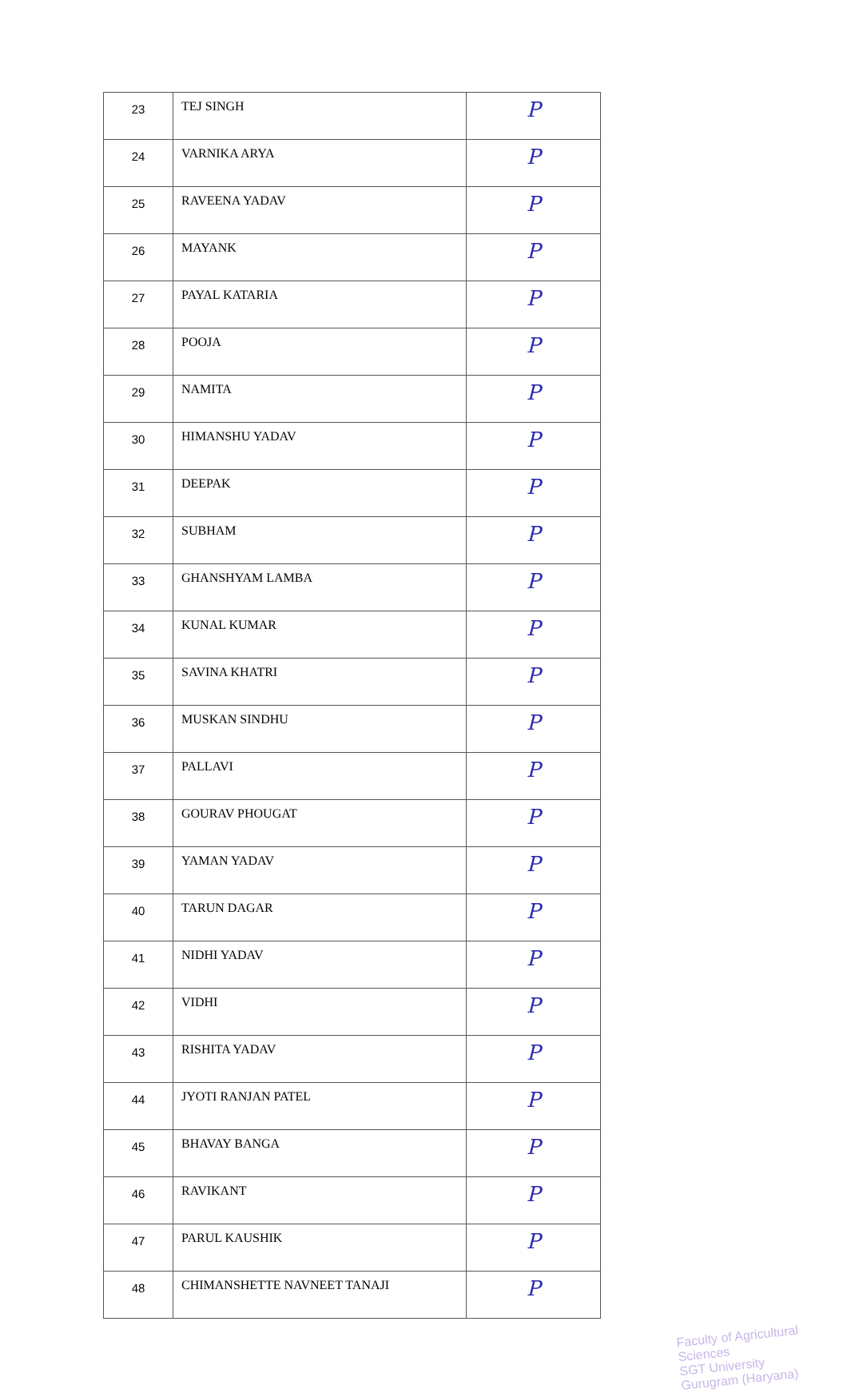| 23 | TEJ SINGH | P |
| 24 | VARNIKA ARYA | P |
| 25 | RAVEENA YADAV | P |
| 26 | MAYANK | P |
| 27 | PAYAL KATARIA | P |
| 28 | POOJA | P |
| 29 | NAMITA | P |
| 30 | HIMANSHU YADAV | P |
| 31 | DEEPAK | P |
| 32 | SUBHAM | P |
| 33 | GHANSHYAM LAMBA | P |
| 34 | KUNAL KUMAR | P |
| 35 | SAVINA KHATRI | P |
| 36 | MUSKAN SINDHU | P |
| 37 | PALLAVI | P |
| 38 | GOURAV PHOUGAT | P |
| 39 | YAMAN YADAV | P |
| 40 | TARUN DAGAR | P |
| 41 | NIDHI YADAV | P |
| 42 | VIDHI | P |
| 43 | RISHITA YADAV | P |
| 44 | JYOTI RANJAN PATEL | P |
| 45 | BHAVAY BANGA | P |
| 46 | RAVIKANT | P |
| 47 | PARUL KAUSHIK | P |
| 48 | CHIMANSHETTE NAVNEET TANAJI | P |
Faculty of Agricultural Sciences
SGT University
Gurugram (Haryana)